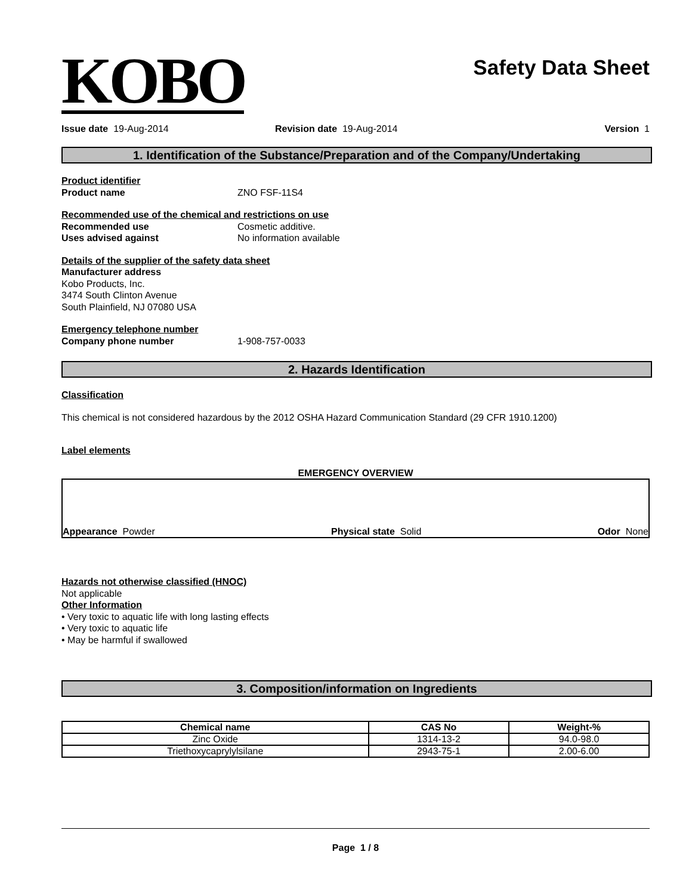KOBO
Safety Data Sheet
Issue date 19-Aug-2014 Revision date 19-Aug-2014 Version 1
1. Identification of the Substance/Preparation and of the Company/Undertaking
Product identifier
Product name ZNO FSF-11S4
Recommended use of the chemical and restrictions on use
Recommended use Cosmetic additive.
Uses advised against No information available
Details of the supplier of the safety data sheet
Manufacturer address
Kobo Products, Inc.
3474 South Clinton Avenue
South Plainfield, NJ 07080 USA
Emergency telephone number
Company phone number 1-908-757-0033
2. Hazards Identification
Classification
This chemical is not considered hazardous by the 2012 OSHA Hazard Communication Standard (29 CFR 1910.1200)
Label elements
EMERGENCY OVERVIEW
Appearance Powder Physical state Solid Odor None
Hazards not otherwise classified (HNOC)
Not applicable
Other Information
• Very toxic to aquatic life with long lasting effects
• Very toxic to aquatic life
• May be harmful if swallowed
3. Composition/information on Ingredients
| Chemical name | CAS No | Weight-% |
| --- | --- | --- |
| Zinc Oxide | 1314-13-2 | 94.0-98.0 |
| Triethoxycaprylylsilane | 2943-75-1 | 2.00-6.00 |
Page 1 / 8